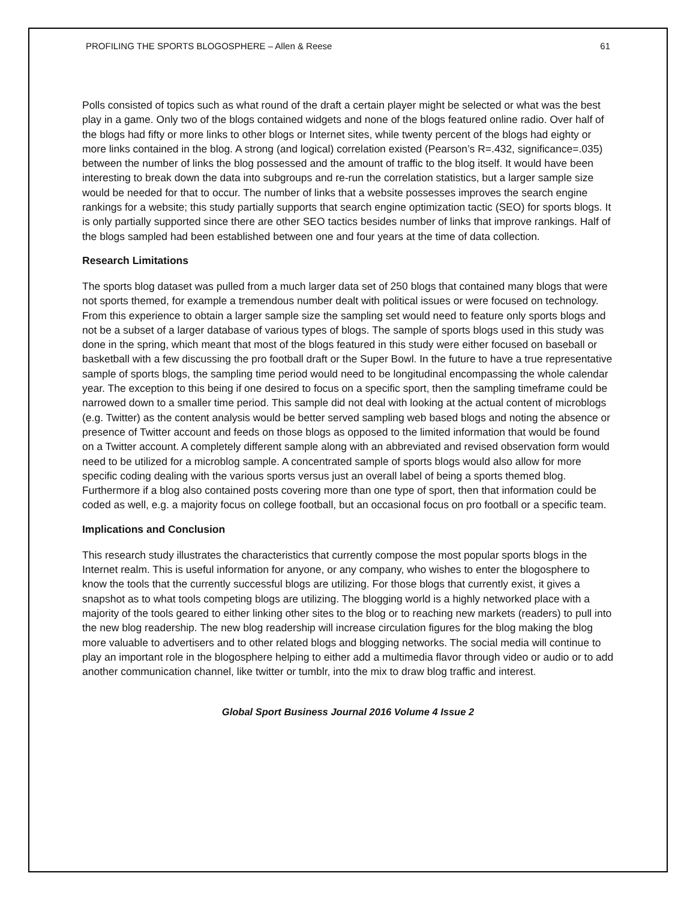PROFILING THE SPORTS BLOGOSPHERE – Allen & Reese 61
Polls consisted of topics such as what round of the draft a certain player might be selected or what was the best play in a game. Only two of the blogs contained widgets and none of the blogs featured online radio. Over half of the blogs had fifty or more links to other blogs or Internet sites, while twenty percent of the blogs had eighty or more links contained in the blog. A strong (and logical) correlation existed (Pearson’s R=.432, significance=.035) between the number of links the blog possessed and the amount of traffic to the blog itself. It would have been interesting to break down the data into subgroups and re-run the correlation statistics, but a larger sample size would be needed for that to occur. The number of links that a website possesses improves the search engine rankings for a website; this study partially supports that search engine optimization tactic (SEO) for sports blogs. It is only partially supported since there are other SEO tactics besides number of links that improve rankings. Half of the blogs sampled had been established between one and four years at the time of data collection.
Research Limitations
The sports blog dataset was pulled from a much larger data set of 250 blogs that contained many blogs that were not sports themed, for example a tremendous number dealt with political issues or were focused on technology. From this experience to obtain a larger sample size the sampling set would need to feature only sports blogs and not be a subset of a larger database of various types of blogs. The sample of sports blogs used in this study was done in the spring, which meant that most of the blogs featured in this study were either focused on baseball or basketball with a few discussing the pro football draft or the Super Bowl. In the future to have a true representative sample of sports blogs, the sampling time period would need to be longitudinal encompassing the whole calendar year. The exception to this being if one desired to focus on a specific sport, then the sampling timeframe could be narrowed down to a smaller time period. This sample did not deal with looking at the actual content of microblogs (e.g. Twitter) as the content analysis would be better served sampling web based blogs and noting the absence or presence of Twitter account and feeds on those blogs as opposed to the limited information that would be found on a Twitter account. A completely different sample along with an abbreviated and revised observation form would need to be utilized for a microblog sample. A concentrated sample of sports blogs would also allow for more specific coding dealing with the various sports versus just an overall label of being a sports themed blog. Furthermore if a blog also contained posts covering more than one type of sport, then that information could be coded as well, e.g. a majority focus on college football, but an occasional focus on pro football or a specific team.
Implications and Conclusion
This research study illustrates the characteristics that currently compose the most popular sports blogs in the Internet realm. This is useful information for anyone, or any company, who wishes to enter the blogosphere to know the tools that the currently successful blogs are utilizing. For those blogs that currently exist, it gives a snapshot as to what tools competing blogs are utilizing. The blogging world is a highly networked place with a majority of the tools geared to either linking other sites to the blog or to reaching new markets (readers) to pull into the new blog readership. The new blog readership will increase circulation figures for the blog making the blog more valuable to advertisers and to other related blogs and blogging networks. The social media will continue to play an important role in the blogosphere helping to either add a multimedia flavor through video or audio or to add another communication channel, like twitter or tumblr, into the mix to draw blog traffic and interest.
Global Sport Business Journal 2016 Volume 4 Issue 2